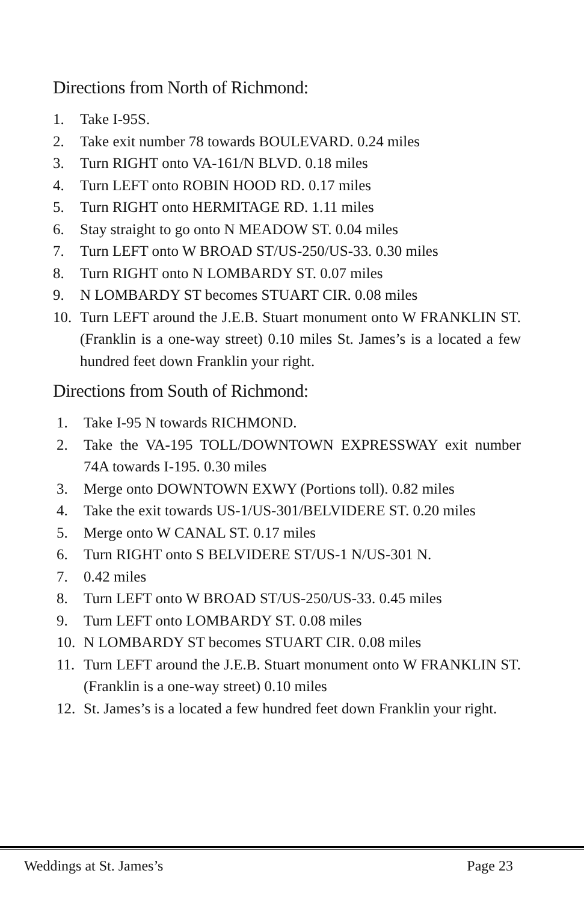Directions from North of Richmond:
1. Take I-95S.
2. Take exit number 78 towards BOULEVARD. 0.24 miles
3. Turn RIGHT onto VA-161/N BLVD. 0.18 miles
4. Turn LEFT onto ROBIN HOOD RD. 0.17 miles
5. Turn RIGHT onto HERMITAGE RD. 1.11 miles
6. Stay straight to go onto N MEADOW ST. 0.04 miles
7. Turn LEFT onto W BROAD ST/US-250/US-33. 0.30 miles
8. Turn RIGHT onto N LOMBARDY ST. 0.07 miles
9. N LOMBARDY ST becomes STUART CIR. 0.08 miles
10. Turn LEFT around the J.E.B. Stuart monument onto W FRANKLIN ST. (Franklin is a one-way street) 0.10 miles St. James’s is a located a few hundred feet down Franklin your right.
Directions from South of Richmond:
1. Take I-95 N towards RICHMOND.
2. Take the VA-195 TOLL/DOWNTOWN EXPRESSWAY exit number 74A towards I-195. 0.30 miles
3. Merge onto DOWNTOWN EXWY (Portions toll). 0.82 miles
4. Take the exit towards US-1/US-301/BELVIDERE ST. 0.20 miles
5. Merge onto W CANAL ST. 0.17 miles
6. Turn RIGHT onto S BELVIDERE ST/US-1 N/US-301 N.
7. 0.42 miles
8. Turn LEFT onto W BROAD ST/US-250/US-33. 0.45 miles
9. Turn LEFT onto LOMBARDY ST. 0.08 miles
10. N LOMBARDY ST becomes STUART CIR. 0.08 miles
11. Turn LEFT around the J.E.B. Stuart monument onto W FRANKLIN ST. (Franklin is a one-way street) 0.10 miles
12. St. James’s is a located a few hundred feet down Franklin your right.
Weddings at St. James’s Page 23